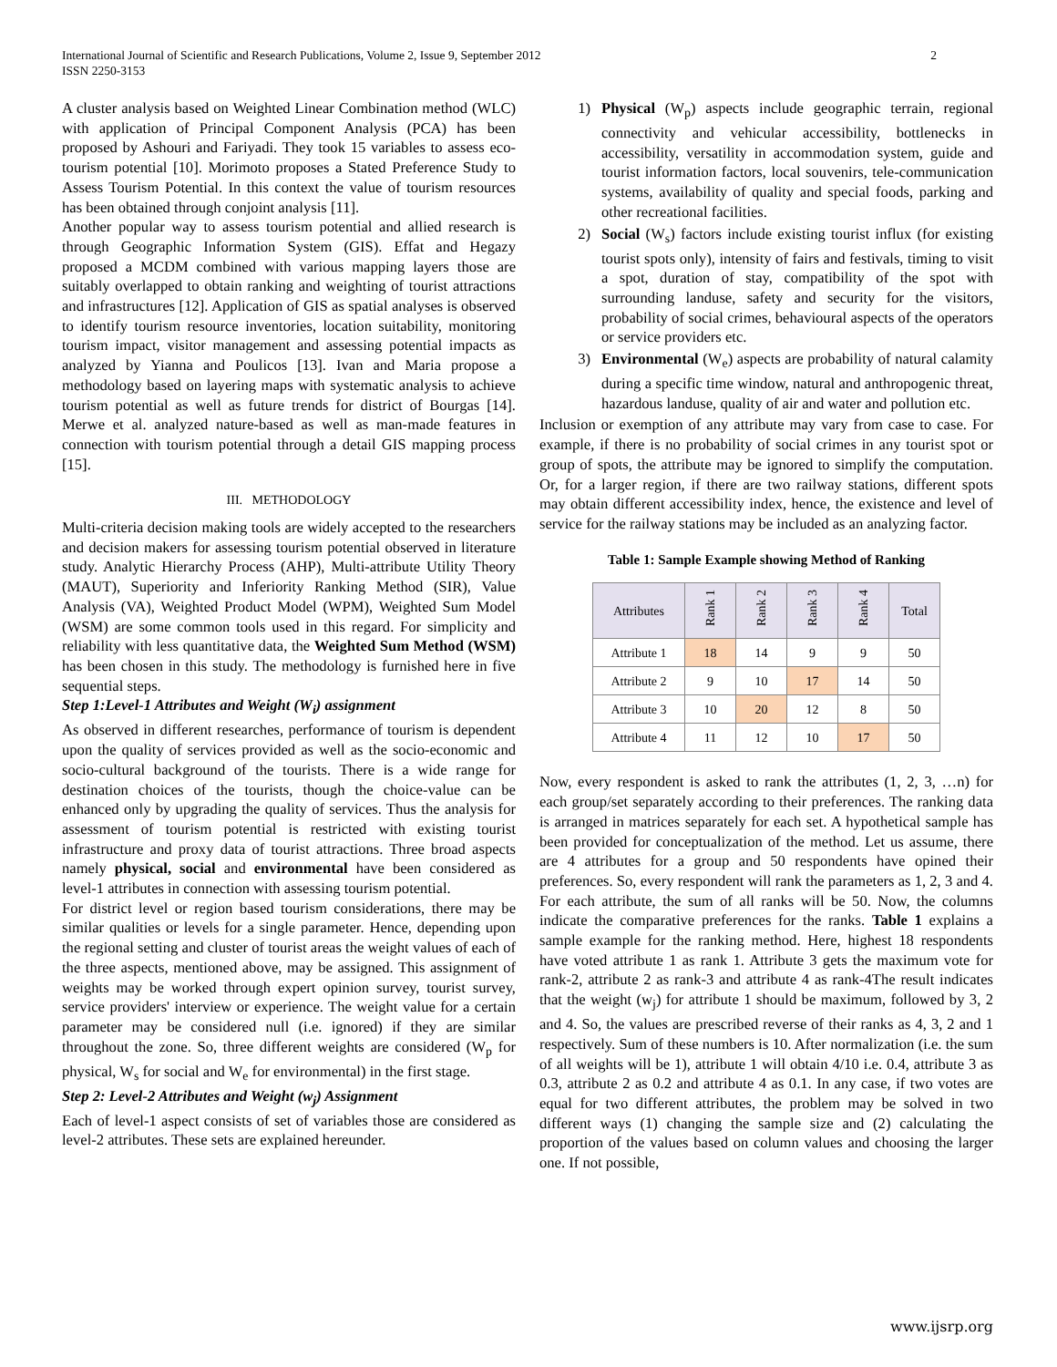International Journal of Scientific and Research Publications, Volume 2, Issue 9, September 2012
ISSN 2250-3153 2
A cluster analysis based on Weighted Linear Combination method (WLC) with application of Principal Component Analysis (PCA) has been proposed by Ashouri and Fariyadi. They took 15 variables to assess eco-tourism potential [10]. Morimoto proposes a Stated Preference Study to Assess Tourism Potential. In this context the value of tourism resources has been obtained through conjoint analysis [11].
Another popular way to assess tourism potential and allied research is through Geographic Information System (GIS). Effat and Hegazy proposed a MCDM combined with various mapping layers those are suitably overlapped to obtain ranking and weighting of tourist attractions and infrastructures [12]. Application of GIS as spatial analyses is observed to identify tourism resource inventories, location suitability, monitoring tourism impact, visitor management and assessing potential impacts as analyzed by Yianna and Poulicos [13]. Ivan and Maria propose a methodology based on layering maps with systematic analysis to achieve tourism potential as well as future trends for district of Bourgas [14]. Merwe et al. analyzed nature-based as well as man-made features in connection with tourism potential through a detail GIS mapping process [15].
III. METHODOLOGY
Multi-criteria decision making tools are widely accepted to the researchers and decision makers for assessing tourism potential observed in literature study. Analytic Hierarchy Process (AHP), Multi-attribute Utility Theory (MAUT), Superiority and Inferiority Ranking Method (SIR), Value Analysis (VA), Weighted Product Model (WPM), Weighted Sum Model (WSM) are some common tools used in this regard. For simplicity and reliability with less quantitative data, the Weighted Sum Method (WSM) has been chosen in this study. The methodology is furnished here in five sequential steps.
Step 1:Level-1 Attributes and Weight (W<sub>i</sub>) assignment
As observed in different researches, performance of tourism is dependent upon the quality of services provided as well as the socio-economic and socio-cultural background of the tourists. There is a wide range for destination choices of the tourists, though the choice-value can be enhanced only by upgrading the quality of services. Thus the analysis for assessment of tourism potential is restricted with existing tourist infrastructure and proxy data of tourist attractions. Three broad aspects namely physical, social and environmental have been considered as level-1 attributes in connection with assessing tourism potential.
For district level or region based tourism considerations, there may be similar qualities or levels for a single parameter. Hence, depending upon the regional setting and cluster of tourist areas the weight values of each of the three aspects, mentioned above, may be assigned. This assignment of weights may be worked through expert opinion survey, tourist survey, service providers' interview or experience. The weight value for a certain parameter may be considered null (i.e. ignored) if they are similar throughout the zone. So, three different weights are considered (W<sub>p</sub> for physical, W<sub>s</sub> for social and W<sub>e</sub> for environmental) in the first stage.
Step 2: Level-2 Attributes and Weight (w<sub>j</sub>) Assignment
Each of level-1 aspect consists of set of variables those are considered as level-2 attributes. These sets are explained hereunder.
1) Physical (W<sub>p</sub>) aspects include geographic terrain, regional connectivity and vehicular accessibility, bottlenecks in accessibility, versatility in accommodation system, guide and tourist information factors, local souvenirs, tele-communication systems, availability of quality and special foods, parking and other recreational facilities.
2) Social (W<sub>s</sub>) factors include existing tourist influx (for existing tourist spots only), intensity of fairs and festivals, timing to visit a spot, duration of stay, compatibility of the spot with surrounding landuse, safety and security for the visitors, probability of social crimes, behavioural aspects of the operators or service providers etc.
3) Environmental (W<sub>e</sub>) aspects are probability of natural calamity during a specific time window, natural and anthropogenic threat, hazardous landuse, quality of air and water and pollution etc.
Inclusion or exemption of any attribute may vary from case to case. For example, if there is no probability of social crimes in any tourist spot or group of spots, the attribute may be ignored to simplify the computation. Or, for a larger region, if there are two railway stations, different spots may obtain different accessibility index, hence, the existence and level of service for the railway stations may be included as an analyzing factor.
Table 1: Sample Example showing Method of Ranking
| Attributes | Rank 1 | Rank 2 | Rank 3 | Rank 4 | Total |
| --- | --- | --- | --- | --- | --- |
| Attribute 1 | 18 | 14 | 9 | 9 | 50 |
| Attribute 2 | 9 | 10 | 17 | 14 | 50 |
| Attribute 3 | 10 | 20 | 12 | 8 | 50 |
| Attribute 4 | 11 | 12 | 10 | 17 | 50 |
Now, every respondent is asked to rank the attributes (1, 2, 3, …n) for each group/set separately according to their preferences. The ranking data is arranged in matrices separately for each set. A hypothetical sample has been provided for conceptualization of the method. Let us assume, there are 4 attributes for a group and 50 respondents have opined their preferences. So, every respondent will rank the parameters as 1, 2, 3 and 4. For each attribute, the sum of all ranks will be 50. Now, the columns indicate the comparative preferences for the ranks. Table 1 explains a sample example for the ranking method. Here, highest 18 respondents have voted attribute 1 as rank 1. Attribute 3 gets the maximum vote for rank-2, attribute 2 as rank-3 and attribute 4 as rank-4The result indicates that the weight (w<sub>j</sub>) for attribute 1 should be maximum, followed by 3, 2 and 4. So, the values are prescribed reverse of their ranks as 4, 3, 2 and 1 respectively. Sum of these numbers is 10. After normalization (i.e. the sum of all weights will be 1), attribute 1 will obtain 4/10 i.e. 0.4, attribute 3 as 0.3, attribute 2 as 0.2 and attribute 4 as 0.1. In any case, if two votes are equal for two different attributes, the problem may be solved in two different ways (1) changing the sample size and (2) calculating the proportion of the values based on column values and choosing the larger one. If not possible,
www.ijsrp.org